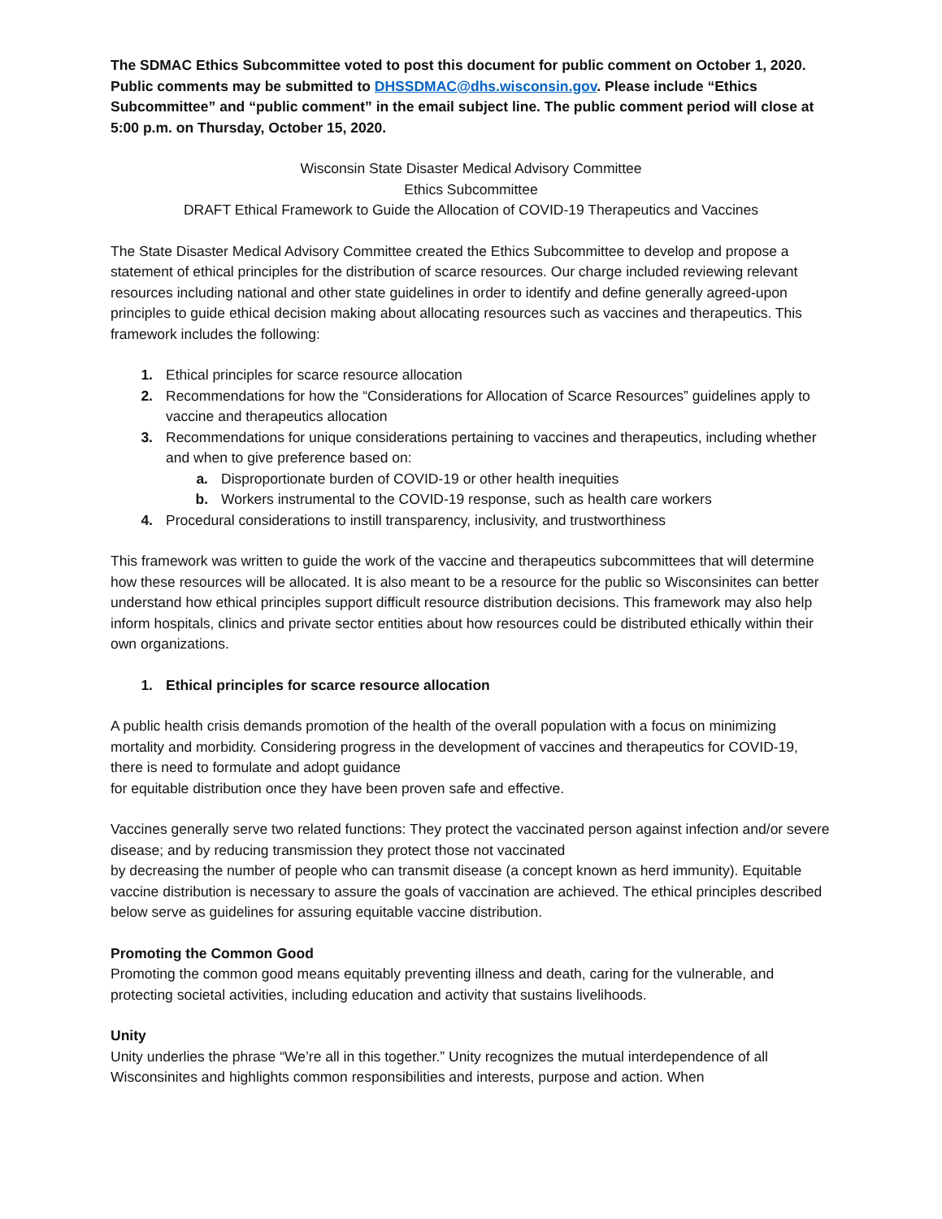The SDMAC Ethics Subcommittee voted to post this document for public comment on October 1, 2020. Public comments may be submitted to DHSSDMAC@dhs.wisconsin.gov. Please include “Ethics Subcommittee” and “public comment” in the email subject line. The public comment period will close at 5:00 p.m. on Thursday, October 15, 2020.
Wisconsin State Disaster Medical Advisory Committee
Ethics Subcommittee
DRAFT Ethical Framework to Guide the Allocation of COVID-19 Therapeutics and Vaccines
The State Disaster Medical Advisory Committee created the Ethics Subcommittee to develop and propose a statement of ethical principles for the distribution of scarce resources. Our charge included reviewing relevant resources including national and other state guidelines in order to identify and define generally agreed-upon principles to guide ethical decision making about allocating resources such as vaccines and therapeutics. This framework includes the following:
1. Ethical principles for scarce resource allocation
2. Recommendations for how the “Considerations for Allocation of Scarce Resources” guidelines apply to vaccine and therapeutics allocation
3. Recommendations for unique considerations pertaining to vaccines and therapeutics, including whether and when to give preference based on:
a. Disproportionate burden of COVID-19 or other health inequities
b. Workers instrumental to the COVID-19 response, such as health care workers
4. Procedural considerations to instill transparency, inclusivity, and trustworthiness
This framework was written to guide the work of the vaccine and therapeutics subcommittees that will determine how these resources will be allocated. It is also meant to be a resource for the public so Wisconsinites can better understand how ethical principles support difficult resource distribution decisions. This framework may also help inform hospitals, clinics and private sector entities about how resources could be distributed ethically within their own organizations.
1. Ethical principles for scarce resource allocation
A public health crisis demands promotion of the health of the overall population with a focus on minimizing mortality and morbidity. Considering progress in the development of vaccines and therapeutics for COVID-19, there is need to formulate and adopt guidance
for equitable distribution once they have been proven safe and effective.
Vaccines generally serve two related functions: They protect the vaccinated person against infection and/or severe disease; and by reducing transmission they protect those not vaccinated
by decreasing the number of people who can transmit disease (a concept known as herd immunity). Equitable vaccine distribution is necessary to assure the goals of vaccination are achieved. The ethical principles described below serve as guidelines for assuring equitable vaccine distribution.
Promoting the Common Good
Promoting the common good means equitably preventing illness and death, caring for the vulnerable, and protecting societal activities, including education and activity that sustains livelihoods.
Unity
Unity underlies the phrase “We’re all in this together.” Unity recognizes the mutual interdependence of all Wisconsinites and highlights common responsibilities and interests, purpose and action. When